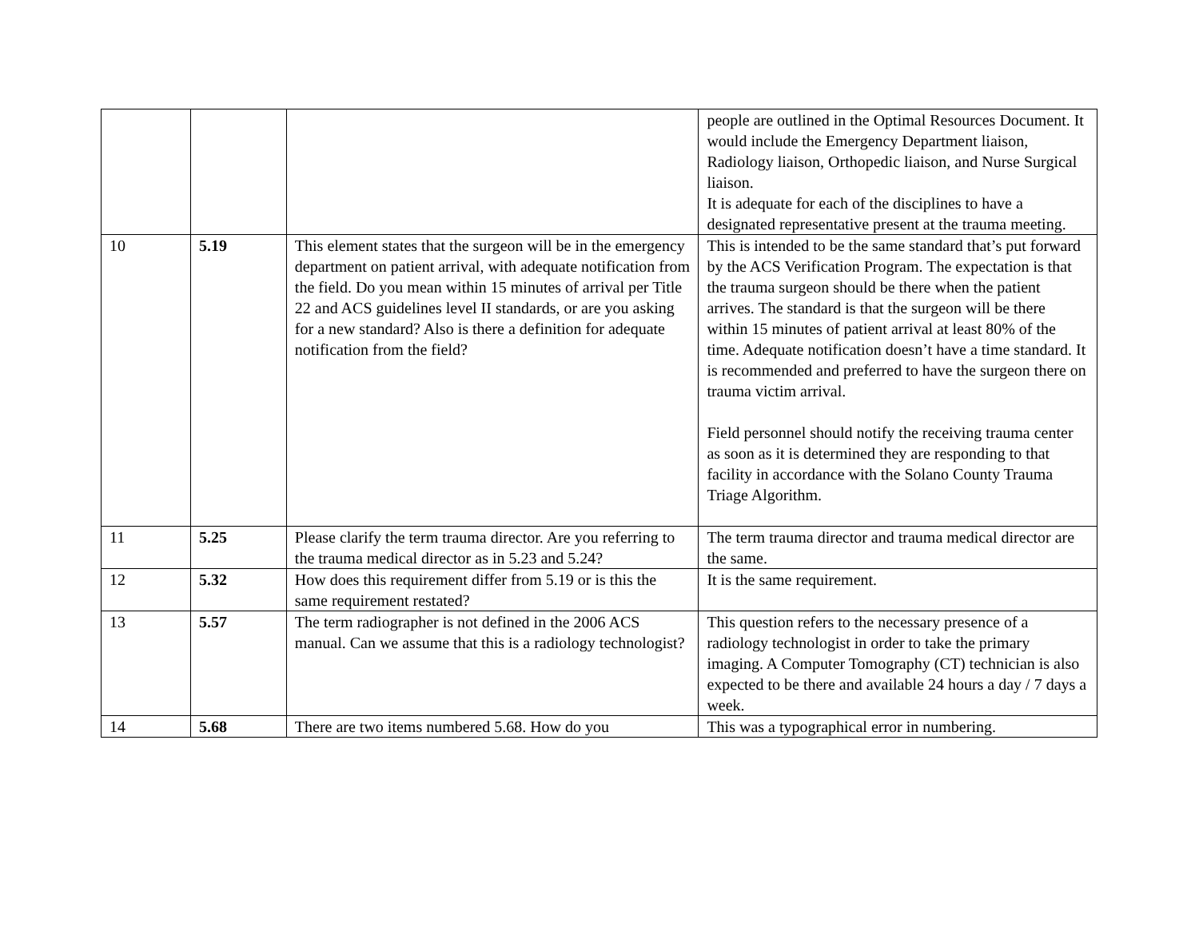| | | | people are outlined in the Optimal Resources Document. It would include the Emergency Department liaison, Radiology liaison, Orthopedic liaison, and Nurse Surgical liaison. It is adequate for each of the disciplines to have a designated representative present at the trauma meeting. |
| 10 | 5.19 | This element states that the surgeon will be in the emergency department on patient arrival, with adequate notification from the field. Do you mean within 15 minutes of arrival per Title 22 and ACS guidelines level II standards, or are you asking for a new standard? Also is there a definition for adequate notification from the field? | This is intended to be the same standard that’s put forward by the ACS Verification Program. The expectation is that the trauma surgeon should be there when the patient arrives. The standard is that the surgeon will be there within 15 minutes of patient arrival at least 80% of the time. Adequate notification doesn’t have a time standard. It is recommended and preferred to have the surgeon there on trauma victim arrival. Field personnel should notify the receiving trauma center as soon as it is determined they are responding to that facility in accordance with the Solano County Trauma Triage Algorithm. |
| 11 | 5.25 | Please clarify the term trauma director. Are you referring to the trauma medical director as in 5.23 and 5.24? | The term trauma director and trauma medical director are the same. |
| 12 | 5.32 | How does this requirement differ from 5.19 or is this the same requirement restated? | It is the same requirement. |
| 13 | 5.57 | The term radiographer is not defined in the 2006 ACS manual. Can we assume that this is a radiology technologist? | This question refers to the necessary presence of a radiology technologist in order to take the primary imaging. A Computer Tomography (CT) technician is also expected to be there and available 24 hours a day / 7 days a week. |
| 14 | 5.68 | There are two items numbered 5.68. How do you | This was a typographical error in numbering. |